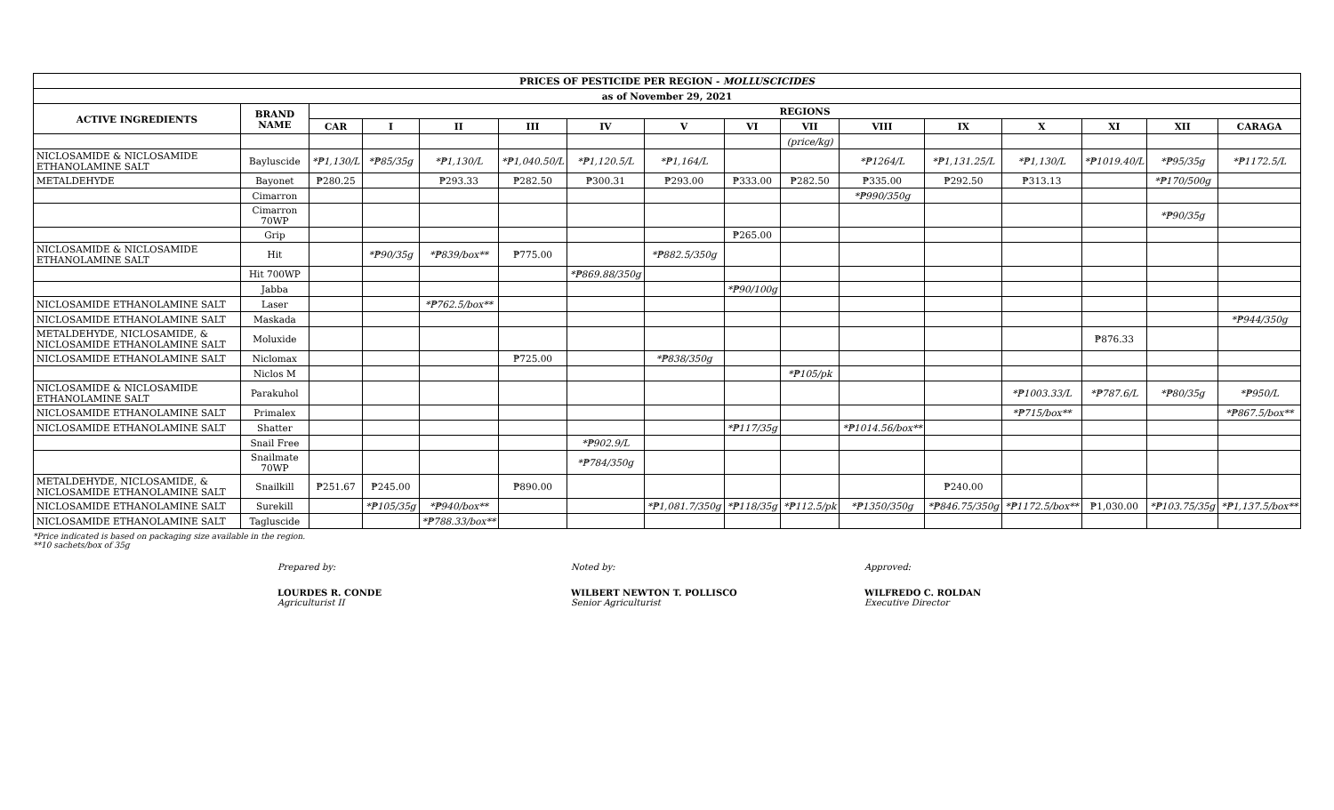| PRICES OF PESTICIDE PER REGION - MOLLUSCICIDES | | | | | | | | | | | | | | | |
| --- | --- | --- | --- | --- | --- | --- | --- | --- | --- | --- | --- | --- | --- | --- | --- |
| as of November 29, 2021 | | | | | | | | | | | | | | | |
| ACTIVE INGREDIENTS | BRAND NAME | REGIONS | | | | | | | | | | | | | |
| | | CAR | I | II | III | IV | V | VI | VII | VIII | IX | X | XI | XII | CARAGA |
| | | | | | | | | | (price/kg) | | | | | | |
| NICLOSAMIDE & NICLOSAMIDE ETHANOLAMINE SALT | Bayluscide | *₱1,130/L | *₱85/35g | *₱1,130/L | *₱1,040.50/L | *₱1,120.5/L | *₱1,164/L | | | *₱1264/L | *₱1,131.25/L | *₱1,130/L | *₱1019.40/L | *₱95/35g | *₱1172.5/L |
| METALDEHYDE | Bayonet | ₱280.25 | | ₱293.33 | ₱282.50 | ₱300.31 | ₱293.00 | ₱333.00 | ₱282.50 | ₱335.00 | ₱292.50 | ₱313.13 | | *₱170/500g | |
| | Cimarron | | | | | | | | | *₱990/350g | | | | | |
| | Cimarron 70WP | | | | | | | | | | | | | *₱90/35g | |
| | Grip | | | | | | | ₱265.00 | | | | | | | |
| NICLOSAMIDE & NICLOSAMIDE ETHANOLAMINE SALT | Hit | | *₱90/35g | *₱839/box** | ₱775.00 | | *₱882.5/350g | | | | | | | | |
| | Hit 700WP | | | | | *₱869.88/350g | | | | | | | | | |
| | Jabba | | | | | | | *₱90/100g | | | | | | | |
| NICLOSAMIDE ETHANOLAMINE SALT | Laser | | | *₱762.5/box** | | | | | | | | | | | |
| NICLOSAMIDE ETHANOLAMINE SALT | Maskada | | | | | | | | | | | | | | *₱944/350g |
| METALDEHYDE, NICLOSAMIDE, & NICLOSAMIDE ETHANOLAMINE SALT | Moluxide | | | | | | | | | | | | ₱876.33 | | |
| NICLOSAMIDE ETHANOLAMINE SALT | Niclomax | | | | ₱725.00 | | *₱838/350g | | | | | | | | |
| | Niclos M | | | | | | | | *₱105/pk | | | | | | |
| NICLOSAMIDE & NICLOSAMIDE ETHANOLAMINE SALT | Parakuhol | | | | | | | | | | | *₱1003.33/L | *₱787.6/L | *₱80/35g | *₱950/L |
| NICLOSAMIDE ETHANOLAMINE SALT | Primalex | | | | | | | | | | | *₱715/box** | | | *₱867.5/box** |
| NICLOSAMIDE ETHANOLAMINE SALT | Shatter | | | | | | | *₱117/35g | | *₱1014.56/box** | | | | | |
| | Snail Free | | | | | *₱902.9/L | | | | | | | | | |
| | Snailmate 70WP | | | | | *₱784/350g | | | | | | | | | |
| METALDEHYDE, NICLOSAMIDE, & NICLOSAMIDE ETHANOLAMINE SALT | Snailkill | ₱251.67 | ₱245.00 | | ₱890.00 | | | | | | ₱240.00 | | | | |
| NICLOSAMIDE ETHANOLAMINE SALT | Surekill | | *₱105/35g | *₱940/box** | | | *₱1,081.7/350g | *₱118/35g | *₱112.5/pk | *₱1350/350g | *₱846.75/350g | *₱1172.5/box** | ₱1,030.00 | *₱103.75/35g | *₱1,137.5/box** |
| NICLOSAMIDE ETHANOLAMINE SALT | Tagluscide | | | *₱788.33/box** | | | | | | | | | | | |
*Price indicated is based on packaging size available in the region.
**10 sachets/box of 35g
Prepared by:
LOURDES R. CONDE
Agriculturist II
Noted by:
WILBERT NEWTON T. POLLISCO
Senior Agriculturist
Approved:
WILFREDO C. ROLDAN
Executive Director